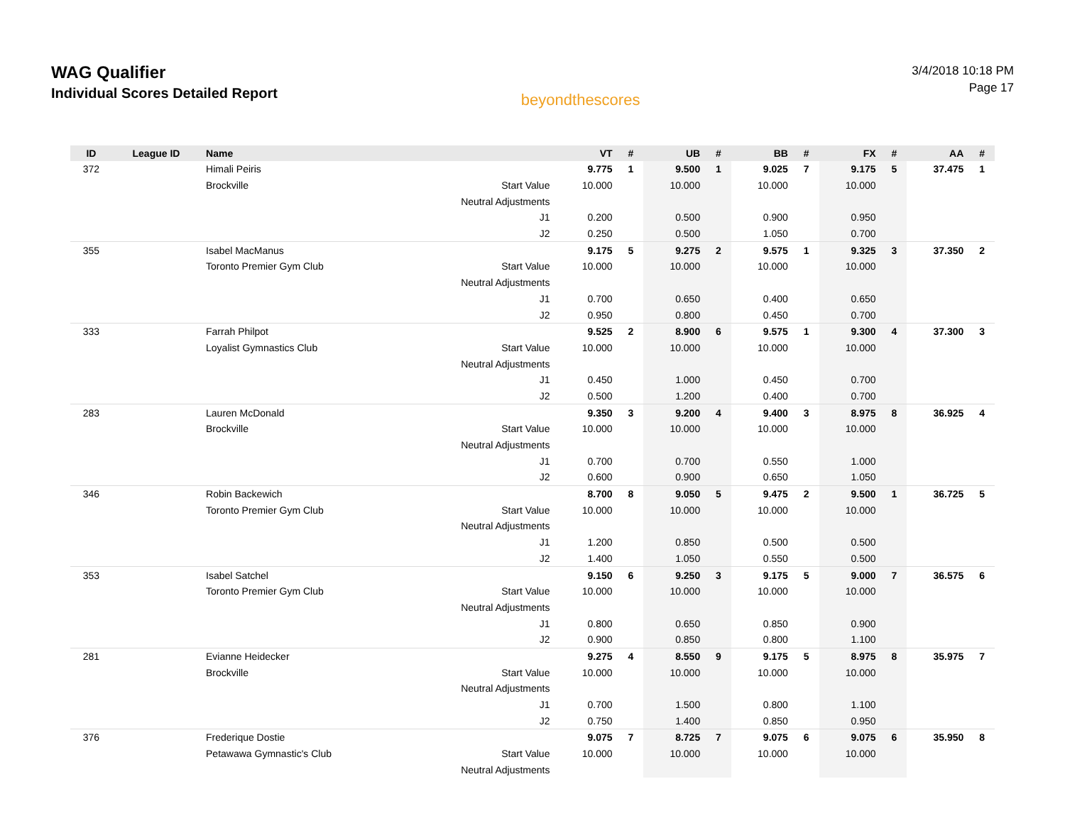WAG Qualifier
Individual Scores Detailed Report
beyondthescores
3/4/2018 10:18 PM
Page 17
| ID | League ID | Name | | VT | # | UB | # | BB | # | FX | # | AA | # |
| --- | --- | --- | --- | --- | --- | --- | --- | --- | --- | --- | --- | --- | --- |
| 372 | | Himali Peiris | | 9.775 | 1 | 9.500 | 1 | 9.025 | 7 | 9.175 | 5 | 37.475 | 1 |
| | | Brockville | Start Value | 10.000 | | 10.000 | | 10.000 | | 10.000 | | | |
| | | | Neutral Adjustments | | | | | | | | | | |
| | | | J1 | 0.200 | | 0.500 | | 0.900 | | 0.950 | | | |
| | | | J2 | 0.250 | | 0.500 | | 1.050 | | 0.700 | | | |
| 355 | | Isabel MacManus | | 9.175 | 5 | 9.275 | 2 | 9.575 | 1 | 9.325 | 3 | 37.350 | 2 |
| | | Toronto Premier Gym Club | Start Value | 10.000 | | 10.000 | | 10.000 | | 10.000 | | | |
| | | | Neutral Adjustments | | | | | | | | | | |
| | | | J1 | 0.700 | | 0.650 | | 0.400 | | 0.650 | | | |
| | | | J2 | 0.950 | | 0.800 | | 0.450 | | 0.700 | | | |
| 333 | | Farrah Philpot | | 9.525 | 2 | 8.900 | 6 | 9.575 | 1 | 9.300 | 4 | 37.300 | 3 |
| | | Loyalist Gymnastics Club | Start Value | 10.000 | | 10.000 | | 10.000 | | 10.000 | | | |
| | | | Neutral Adjustments | | | | | | | | | | |
| | | | J1 | 0.450 | | 1.000 | | 0.450 | | 0.700 | | | |
| | | | J2 | 0.500 | | 1.200 | | 0.400 | | 0.700 | | | |
| 283 | | Lauren McDonald | | 9.350 | 3 | 9.200 | 4 | 9.400 | 3 | 8.975 | 8 | 36.925 | 4 |
| | | Brockville | Start Value | 10.000 | | 10.000 | | 10.000 | | 10.000 | | | |
| | | | Neutral Adjustments | | | | | | | | | | |
| | | | J1 | 0.700 | | 0.700 | | 0.550 | | 1.000 | | | |
| | | | J2 | 0.600 | | 0.900 | | 0.650 | | 1.050 | | | |
| 346 | | Robin Backewich | | 8.700 | 8 | 9.050 | 5 | 9.475 | 2 | 9.500 | 1 | 36.725 | 5 |
| | | Toronto Premier Gym Club | Start Value | 10.000 | | 10.000 | | 10.000 | | 10.000 | | | |
| | | | Neutral Adjustments | | | | | | | | | | |
| | | | J1 | 1.200 | | 0.850 | | 0.500 | | 0.500 | | | |
| | | | J2 | 1.400 | | 1.050 | | 0.550 | | 0.500 | | | |
| 353 | | Isabel Satchel | | 9.150 | 6 | 9.250 | 3 | 9.175 | 5 | 9.000 | 7 | 36.575 | 6 |
| | | Toronto Premier Gym Club | Start Value | 10.000 | | 10.000 | | 10.000 | | 10.000 | | | |
| | | | Neutral Adjustments | | | | | | | | | | |
| | | | J1 | 0.800 | | 0.650 | | 0.850 | | 0.900 | | | |
| | | | J2 | 0.900 | | 0.850 | | 0.800 | | 1.100 | | | |
| 281 | | Evianne Heidecker | | 9.275 | 4 | 8.550 | 9 | 9.175 | 5 | 8.975 | 8 | 35.975 | 7 |
| | | Brockville | Start Value | 10.000 | | 10.000 | | 10.000 | | 10.000 | | | |
| | | | Neutral Adjustments | | | | | | | | | | |
| | | | J1 | 0.700 | | 1.500 | | 0.800 | | 1.100 | | | |
| | | | J2 | 0.750 | | 1.400 | | 0.850 | | 0.950 | | | |
| 376 | | Frederique Dostie | | 9.075 | 7 | 8.725 | 7 | 9.075 | 6 | 9.075 | 6 | 35.950 | 8 |
| | | Petawawa Gymnastic's Club | Start Value | 10.000 | | 10.000 | | 10.000 | | 10.000 | | | |
| | | | Neutral Adjustments | | | | | | | | | | |